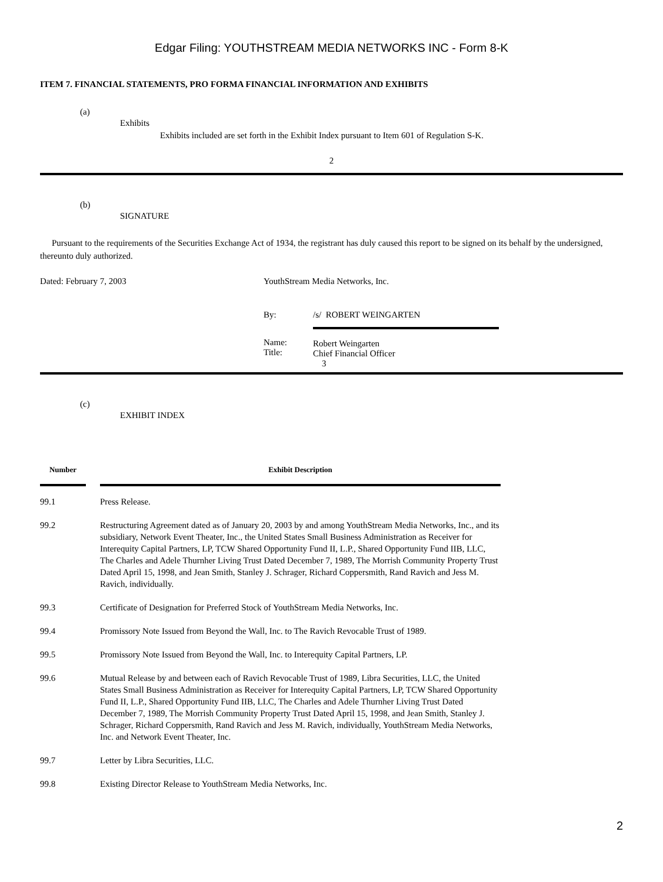Edgar Filing: YOUTHSTREAM MEDIA NETWORKS INC - Form 8-K
ITEM 7. FINANCIAL STATEMENTS, PRO FORMA FINANCIAL INFORMATION AND EXHIBITS
(a)
Exhibits
Exhibits included are set forth in the Exhibit Index pursuant to Item 601 of Regulation S-K.
2
(b)
SIGNATURE
Pursuant to the requirements of the Securities Exchange Act of 1934, the registrant has duly caused this report to be signed on its behalf by the undersigned, thereunto duly authorized.
| Dated: February 7, 2003 | YouthStream Media Networks, Inc. | |
| | By: | /s/ ROBERT WEINGARTEN |
| | Name: Title: | Robert Weingarten Chief Financial Officer 3 |
(c)
EXHIBIT INDEX
| Number | | Exhibit Description |
| --- | --- | --- |
| 99.1 | | Press Release. |
| 99.2 | | Restructuring Agreement dated as of January 20, 2003 by and among YouthStream Media Networks, Inc., and its subsidiary, Network Event Theater, Inc., the United States Small Business Administration as Receiver for Interequity Capital Partners, LP, TCW Shared Opportunity Fund II, L.P., Shared Opportunity Fund IIB, LLC, The Charles and Adele Thurnher Living Trust Dated December 7, 1989, The Morrish Community Property Trust Dated April 15, 1998, and Jean Smith, Stanley J. Schrager, Richard Coppersmith, Rand Ravich and Jess M. Ravich, individually. |
| 99.3 | | Certificate of Designation for Preferred Stock of YouthStream Media Networks, Inc. |
| 99.4 | | Promissory Note Issued from Beyond the Wall, Inc. to The Ravich Revocable Trust of 1989. |
| 99.5 | | Promissory Note Issued from Beyond the Wall, Inc. to Interequity Capital Partners, LP. |
| 99.6 | | Mutual Release by and between each of Ravich Revocable Trust of 1989, Libra Securities, LLC, the United States Small Business Administration as Receiver for Interequity Capital Partners, LP, TCW Shared Opportunity Fund II, L.P., Shared Opportunity Fund IIB, LLC, The Charles and Adele Thurnher Living Trust Dated December 7, 1989, The Morrish Community Property Trust Dated April 15, 1998, and Jean Smith, Stanley J. Schrager, Richard Coppersmith, Rand Ravich and Jess M. Ravich, individually, YouthStream Media Networks, Inc. and Network Event Theater, Inc. |
| 99.7 | | Letter by Libra Securities, LLC. |
| 99.8 | | Existing Director Release to YouthStream Media Networks, Inc. |
2